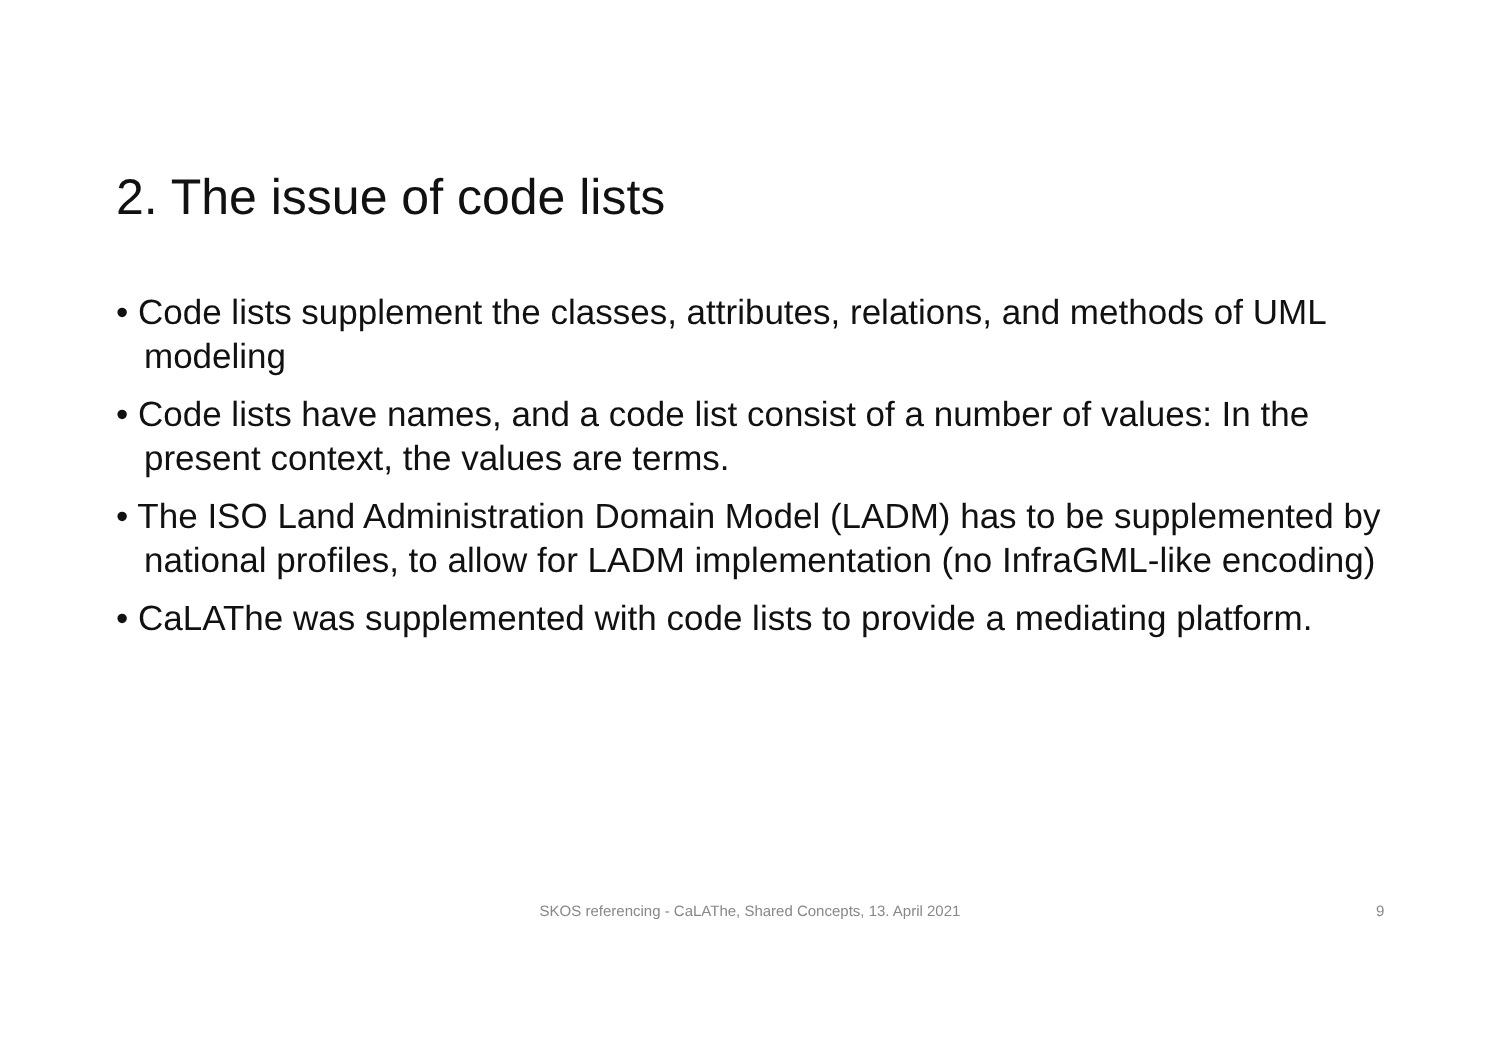2. The issue of code lists
• Code lists supplement the classes, attributes, relations, and methods of UML modeling
• Code lists have names, and a code list consist of a number of values: In the present context, the values are terms.
• The ISO Land Administration Domain Model (LADM) has to be supplemented by national profiles, to allow for LADM implementation (no InfraGML-like encoding)
• CaLAThe was supplemented with code lists to provide a mediating platform.
SKOS referencing - CaLAThe, Shared Concepts, 13. April 2021 9